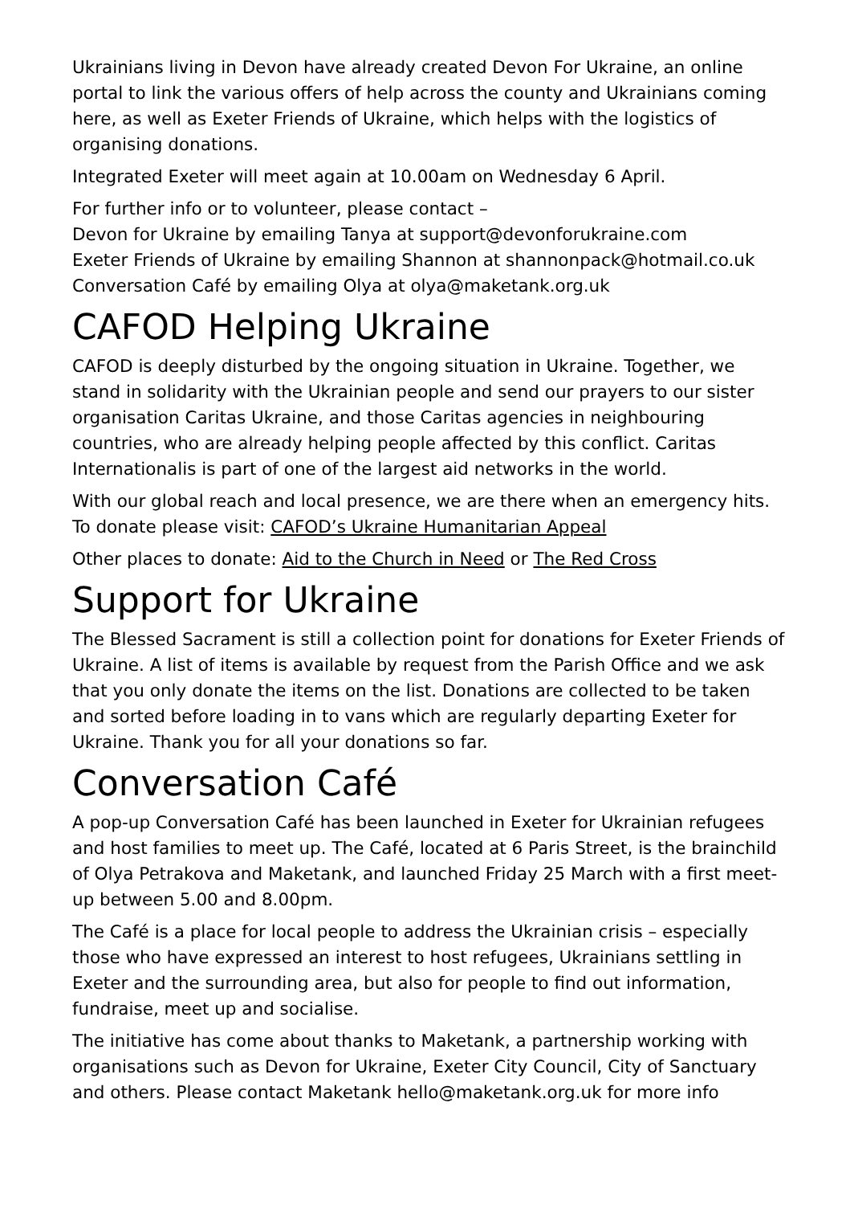Ukrainians living in Devon have already created Devon For Ukraine, an online portal to link the various offers of help across the county and Ukrainians coming here, as well as Exeter Friends of Ukraine, which helps with the logistics of organising donations.
Integrated Exeter will meet again at 10.00am on Wednesday 6 April.
For further info or to volunteer, please contact –
Devon for Ukraine by emailing Tanya at support@devonforukraine.com
Exeter Friends of Ukraine by emailing Shannon at shannonpack@hotmail.co.uk
Conversation Café by emailing Olya at olya@maketank.org.uk
CAFOD Helping Ukraine
CAFOD is deeply disturbed by the ongoing situation in Ukraine. Together, we stand in solidarity with the Ukrainian people and send our prayers to our sister organisation Caritas Ukraine, and those Caritas agencies in neighbouring countries, who are already helping people affected by this conflict. Caritas Internationalis is part of one of the largest aid networks in the world.
With our global reach and local presence, we are there when an emergency hits. To donate please visit: CAFOD’s Ukraine Humanitarian Appeal
Other places to donate: Aid to the Church in Need or The Red Cross
Support for Ukraine
The Blessed Sacrament is still a collection point for donations for Exeter Friends of Ukraine. A list of items is available by request from the Parish Office and we ask that you only donate the items on the list. Donations are collected to be taken and sorted before loading in to vans which are regularly departing Exeter for Ukraine. Thank you for all your donations so far.
Conversation Café
A pop-up Conversation Café has been launched in Exeter for Ukrainian refugees and host families to meet up. The Café, located at 6 Paris Street, is the brainchild of Olya Petrakova and Maketank, and launched Friday 25 March with a first meet-up between 5.00 and 8.00pm.
The Café is a place for local people to address the Ukrainian crisis – especially those who have expressed an interest to host refugees, Ukrainians settling in Exeter and the surrounding area, but also for people to find out information, fundraise, meet up and socialise.
The initiative has come about thanks to Maketank, a partnership working with organisations such as Devon for Ukraine, Exeter City Council, City of Sanctuary and others. Please contact Maketank hello@maketank.org.uk for more info